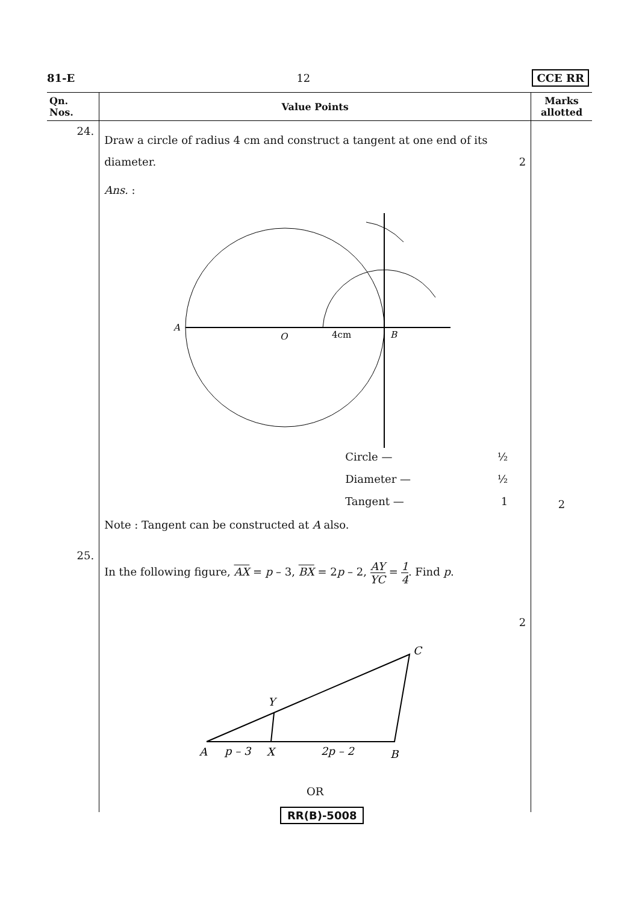81-E 12 CCE RR
| Qn. Nos. | Value Points | Marks allotted |
| --- | --- | --- |
| 24. | Draw a circle of radius 4 cm and construct a tangent at one end of its diameter. 2 Ans. : A O 4cm B Circle — ½ Diameter — ½ Tangent — 1 Note : Tangent can be constructed at A also. | 2 |
| 25. | In the following figure, AX = p – 3, BX = 2 p – 2, AY YC = 1 4 . Find p . 2 A p – 3 X 2p – 2 B Y C OR | |
RR(B)-5008